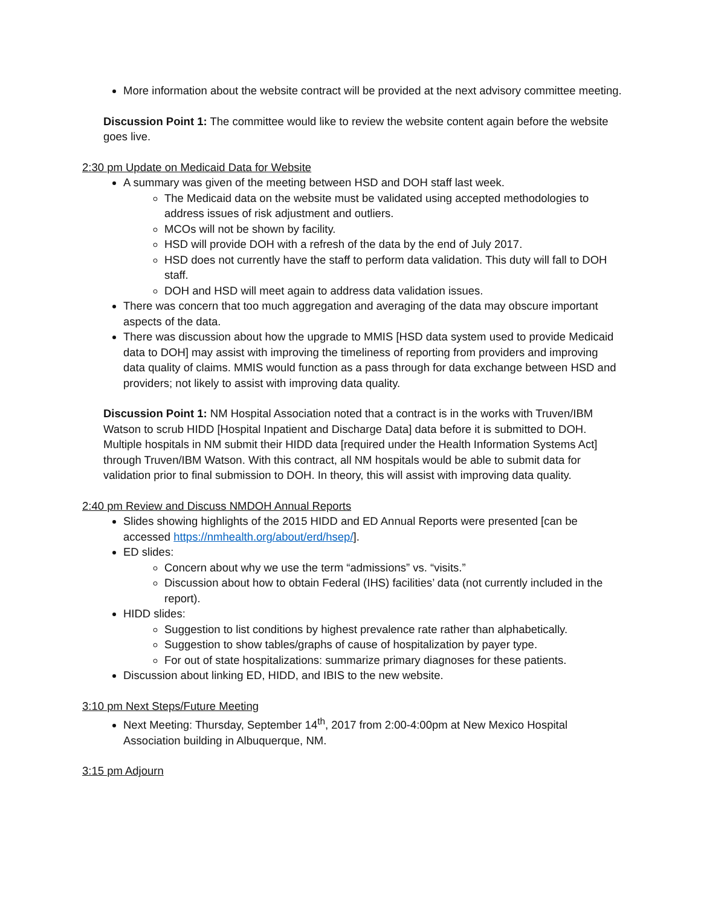More information about the website contract will be provided at the next advisory committee meeting.
Discussion Point 1: The committee would like to review the website content again before the website goes live.
2:30 pm Update on Medicaid Data for Website
A summary was given of the meeting between HSD and DOH staff last week.
The Medicaid data on the website must be validated using accepted methodologies to address issues of risk adjustment and outliers.
MCOs will not be shown by facility.
HSD will provide DOH with a refresh of the data by the end of July 2017.
HSD does not currently have the staff to perform data validation. This duty will fall to DOH staff.
DOH and HSD will meet again to address data validation issues.
There was concern that too much aggregation and averaging of the data may obscure important aspects of the data.
There was discussion about how the upgrade to MMIS [HSD data system used to provide Medicaid data to DOH] may assist with improving the timeliness of reporting from providers and improving data quality of claims. MMIS would function as a pass through for data exchange between HSD and providers; not likely to assist with improving data quality.
Discussion Point 1: NM Hospital Association noted that a contract is in the works with Truven/IBM Watson to scrub HIDD [Hospital Inpatient and Discharge Data] data before it is submitted to DOH. Multiple hospitals in NM submit their HIDD data [required under the Health Information Systems Act] through Truven/IBM Watson. With this contract, all NM hospitals would be able to submit data for validation prior to final submission to DOH. In theory, this will assist with improving data quality.
2:40 pm Review and Discuss NMDOH Annual Reports
Slides showing highlights of the 2015 HIDD and ED Annual Reports were presented [can be accessed https://nmhealth.org/about/erd/hsep/].
ED slides:
Concern about why we use the term “admissions” vs. “visits.”
Discussion about how to obtain Federal (IHS) facilities’ data (not currently included in the report).
HIDD slides:
Suggestion to list conditions by highest prevalence rate rather than alphabetically.
Suggestion to show tables/graphs of cause of hospitalization by payer type.
For out of state hospitalizations: summarize primary diagnoses for these patients.
Discussion about linking ED, HIDD, and IBIS to the new website.
3:10 pm Next Steps/Future Meeting
Next Meeting: Thursday, September 14<sup>th</sup>, 2017 from 2:00-4:00pm at New Mexico Hospital Association building in Albuquerque, NM.
3:15 pm Adjourn